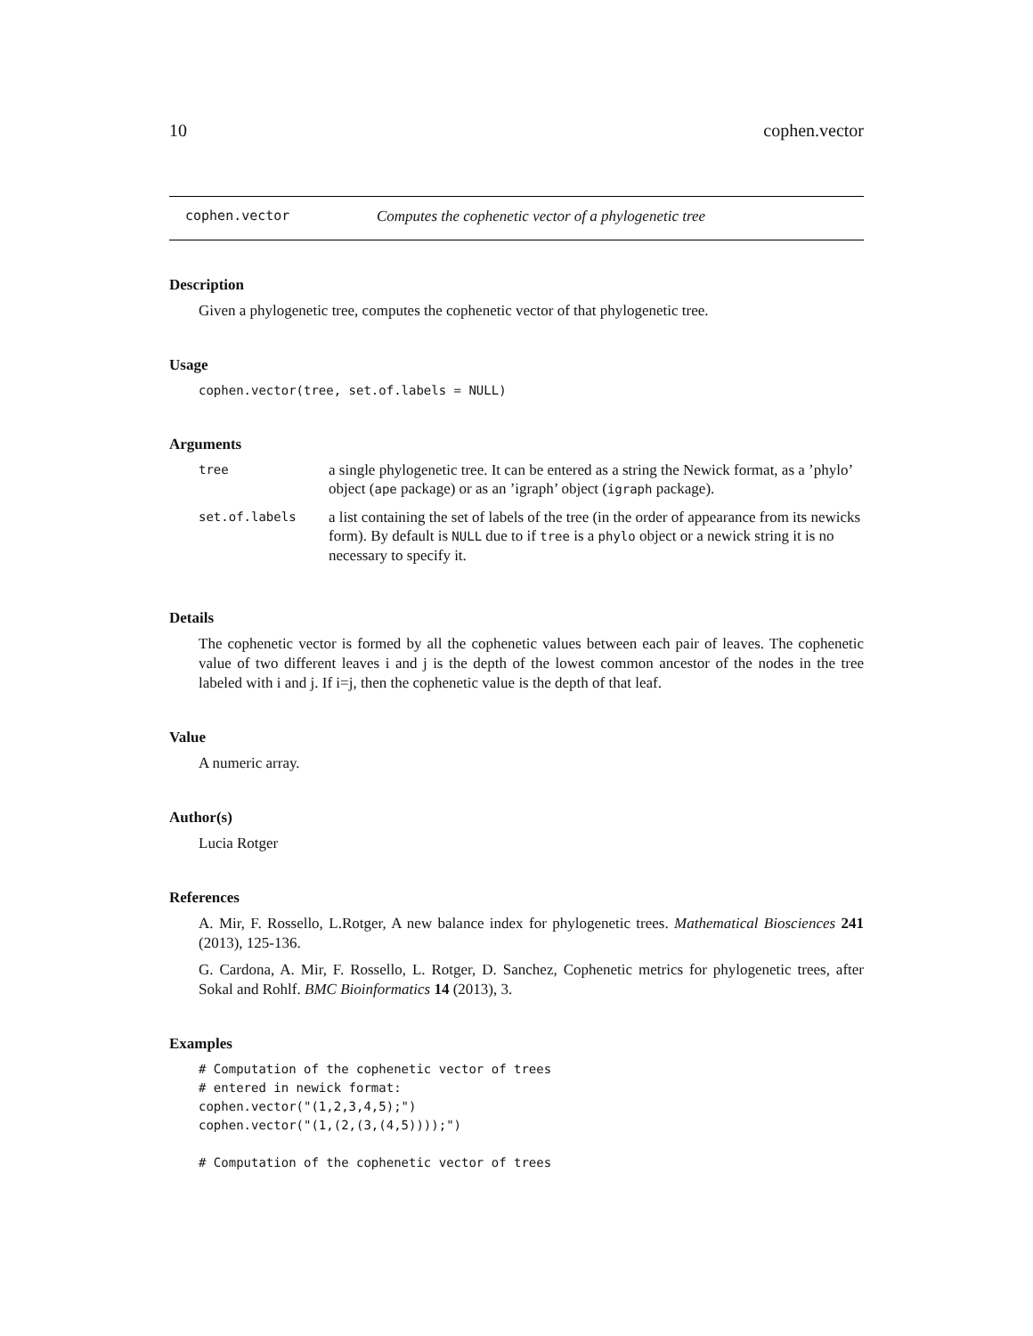10 cophen.vector
cophen.vector Computes the cophenetic vector of a phylogenetic tree
Description
Given a phylogenetic tree, computes the cophenetic vector of that phylogenetic tree.
Usage
cophen.vector(tree, set.of.labels = NULL)
Arguments
| tree | a single phylogenetic tree. It can be entered as a string the Newick format, as a ’phylo’ object ( ape package) or as an ’igraph’ object ( igraph package). |
| set.of.labels | a list containing the set of labels of the tree (in the order of appearance from its newicks form). By default is NULL due to if tree is a phylo object or a newick string it is no necessary to specify it. |
Details
The cophenetic vector is formed by all the cophenetic values between each pair of leaves. The cophenetic value of two different leaves i and j is the depth of the lowest common ancestor of the nodes in the tree labeled with i and j. If i=j, then the cophenetic value is the depth of that leaf.
Value
A numeric array.
Author(s)
Lucia Rotger
References
A. Mir, F. Rossello, L.Rotger, A new balance index for phylogenetic trees. Mathematical Biosciences 241 (2013), 125-136.
G. Cardona, A. Mir, F. Rossello, L. Rotger, D. Sanchez, Cophenetic metrics for phylogenetic trees, after Sokal and Rohlf. BMC Bioinformatics 14 (2013), 3.
Examples
# Computation of the cophenetic vector of trees
# entered in newick format:
cophen.vector("(1,2,3,4,5);")
cophen.vector("(1,(2,(3,(4,5))));")

# Computation of the cophenetic vector of trees